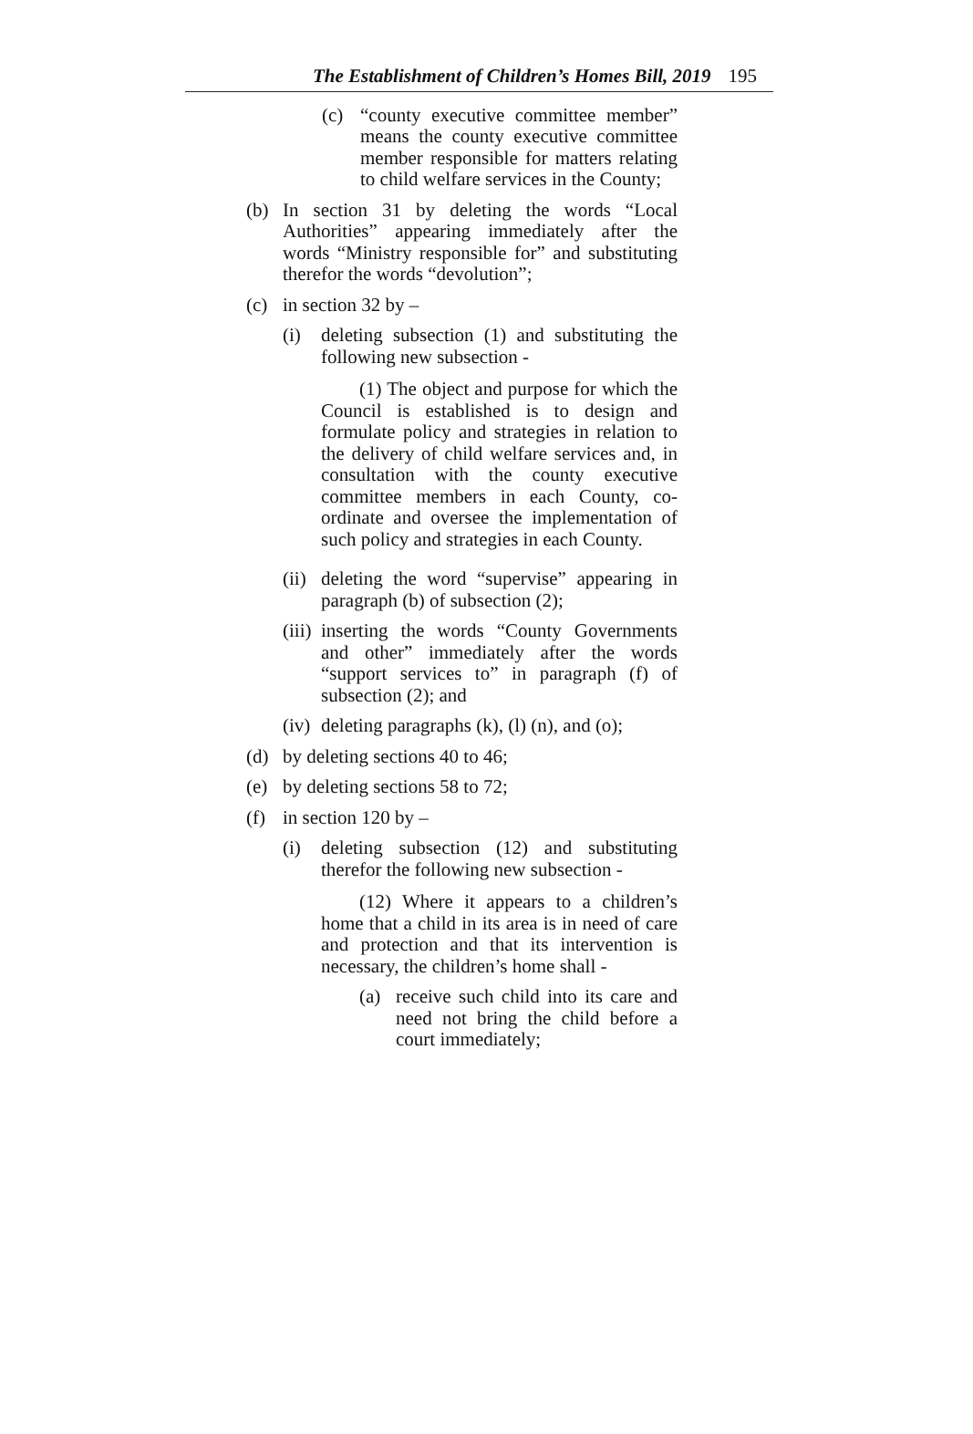The Establishment of Children’s Homes Bill, 2019 195
(c) “county executive committee member” means the county executive committee member responsible for matters relating to child welfare services in the County;
(b) In section 31 by deleting the words “Local Authorities” appearing immediately after the words “Ministry responsible for” and substituting therefor the words “devolution”;
(c) in section 32 by –
(i) deleting subsection (1) and substituting the following new subsection -
(1) The object and purpose for which the Council is established is to design and formulate policy and strategies in relation to the delivery of child welfare services and, in consultation with the county executive committee members in each County, co-ordinate and oversee the implementation of such policy and strategies in each County.
(ii) deleting the word “supervise” appearing in paragraph (b) of subsection (2);
(iii) inserting the words “County Governments and other” immediately after the words “support services to” in paragraph (f) of subsection (2); and
(iv) deleting paragraphs (k), (l) (n), and (o);
(d) by deleting sections 40 to 46;
(e) by deleting sections 58 to 72;
(f) in section 120 by –
(i) deleting subsection (12) and substituting therefor the following new subsection -
(12) Where it appears to a children’s home that a child in its area is in need of care and protection and that its intervention is necessary, the children’s home shall -
(a) receive such child into its care and need not bring the child before a court immediately;